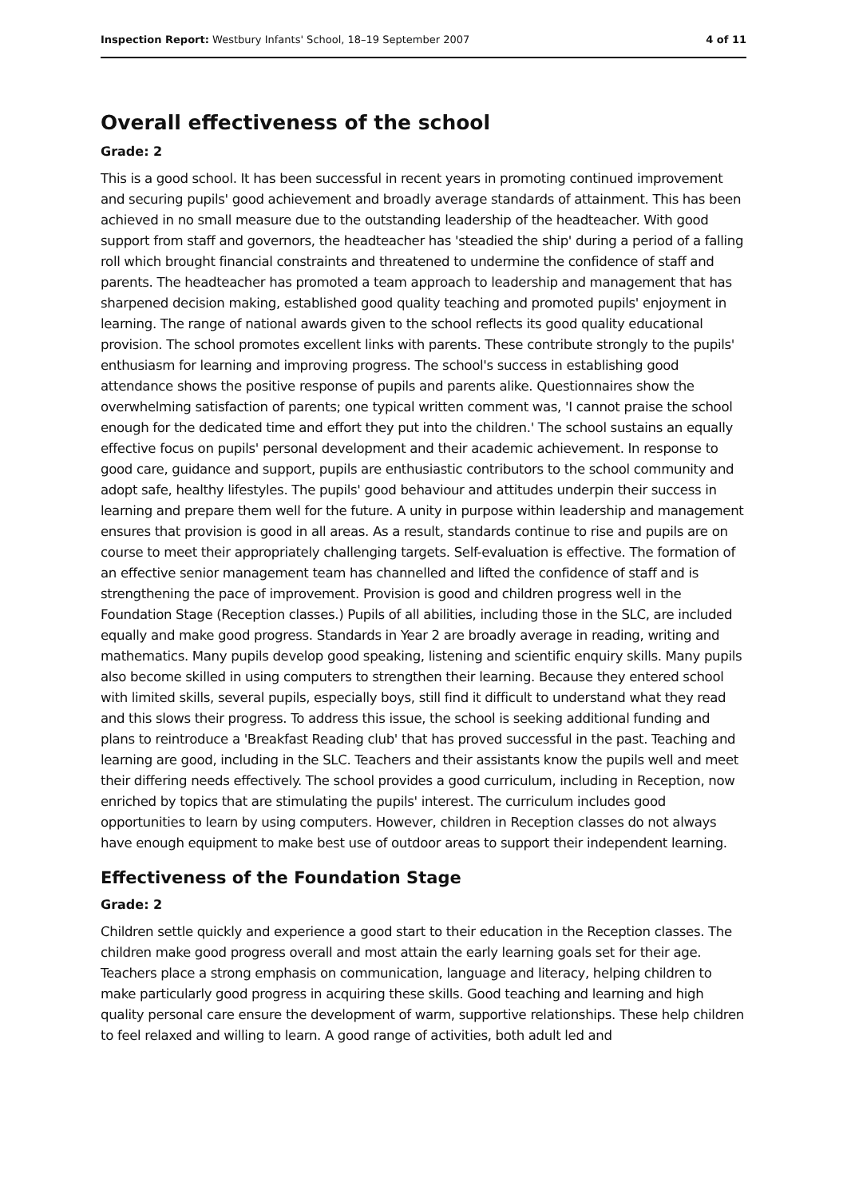Inspection Report: Westbury Infants' School, 18–19 September 2007 4 of 11
Overall effectiveness of the school
Grade: 2
This is a good school. It has been successful in recent years in promoting continued improvement and securing pupils' good achievement and broadly average standards of attainment. This has been achieved in no small measure due to the outstanding leadership of the headteacher. With good support from staff and governors, the headteacher has 'steadied the ship' during a period of a falling roll which brought financial constraints and threatened to undermine the confidence of staff and parents. The headteacher has promoted a team approach to leadership and management that has sharpened decision making, established good quality teaching and promoted pupils' enjoyment in learning. The range of national awards given to the school reflects its good quality educational provision. The school promotes excellent links with parents. These contribute strongly to the pupils' enthusiasm for learning and improving progress. The school's success in establishing good attendance shows the positive response of pupils and parents alike. Questionnaires show the overwhelming satisfaction of parents; one typical written comment was, 'I cannot praise the school enough for the dedicated time and effort they put into the children.' The school sustains an equally effective focus on pupils' personal development and their academic achievement. In response to good care, guidance and support, pupils are enthusiastic contributors to the school community and adopt safe, healthy lifestyles. The pupils' good behaviour and attitudes underpin their success in learning and prepare them well for the future. A unity in purpose within leadership and management ensures that provision is good in all areas. As a result, standards continue to rise and pupils are on course to meet their appropriately challenging targets. Self-evaluation is effective. The formation of an effective senior management team has channelled and lifted the confidence of staff and is strengthening the pace of improvement. Provision is good and children progress well in the Foundation Stage (Reception classes.) Pupils of all abilities, including those in the SLC, are included equally and make good progress. Standards in Year 2 are broadly average in reading, writing and mathematics. Many pupils develop good speaking, listening and scientific enquiry skills. Many pupils also become skilled in using computers to strengthen their learning. Because they entered school with limited skills, several pupils, especially boys, still find it difficult to understand what they read and this slows their progress. To address this issue, the school is seeking additional funding and plans to reintroduce a 'Breakfast Reading club' that has proved successful in the past. Teaching and learning are good, including in the SLC. Teachers and their assistants know the pupils well and meet their differing needs effectively. The school provides a good curriculum, including in Reception, now enriched by topics that are stimulating the pupils' interest. The curriculum includes good opportunities to learn by using computers. However, children in Reception classes do not always have enough equipment to make best use of outdoor areas to support their independent learning.
Effectiveness of the Foundation Stage
Grade: 2
Children settle quickly and experience a good start to their education in the Reception classes. The children make good progress overall and most attain the early learning goals set for their age. Teachers place a strong emphasis on communication, language and literacy, helping children to make particularly good progress in acquiring these skills. Good teaching and learning and high quality personal care ensure the development of warm, supportive relationships. These help children to feel relaxed and willing to learn. A good range of activities, both adult led and